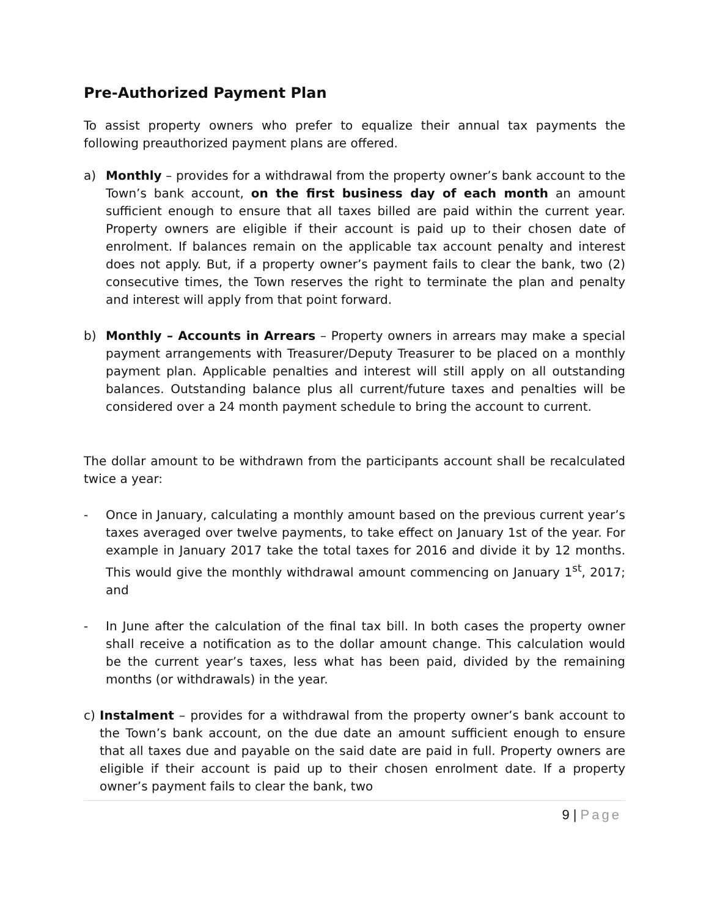Pre-Authorized Payment Plan
To assist property owners who prefer to equalize their annual tax payments the following preauthorized payment plans are offered.
a) Monthly – provides for a withdrawal from the property owner’s bank account to the Town’s bank account, on the first business day of each month an amount sufficient enough to ensure that all taxes billed are paid within the current year. Property owners are eligible if their account is paid up to their chosen date of enrolment. If balances remain on the applicable tax account penalty and interest does not apply. But, if a property owner’s payment fails to clear the bank, two (2) consecutive times, the Town reserves the right to terminate the plan and penalty and interest will apply from that point forward.
b) Monthly – Accounts in Arrears – Property owners in arrears may make a special payment arrangements with Treasurer/Deputy Treasurer to be placed on a monthly payment plan. Applicable penalties and interest will still apply on all outstanding balances. Outstanding balance plus all current/future taxes and penalties will be considered over a 24 month payment schedule to bring the account to current.
The dollar amount to be withdrawn from the participants account shall be recalculated twice a year:
- Once in January, calculating a monthly amount based on the previous current year’s taxes averaged over twelve payments, to take effect on January 1st of the year. For example in January 2017 take the total taxes for 2016 and divide it by 12 months. This would give the monthly withdrawal amount commencing on January 1<sup>st</sup>, 2017; and
- In June after the calculation of the final tax bill. In both cases the property owner shall receive a notification as to the dollar amount change. This calculation would be the current year’s taxes, less what has been paid, divided by the remaining months (or withdrawals) in the year.
c) Instalment – provides for a withdrawal from the property owner’s bank account to the Town’s bank account, on the due date an amount sufficient enough to ensure that all taxes due and payable on the said date are paid in full. Property owners are eligible if their account is paid up to their chosen enrolment date. If a property owner’s payment fails to clear the bank, two
9 | Page